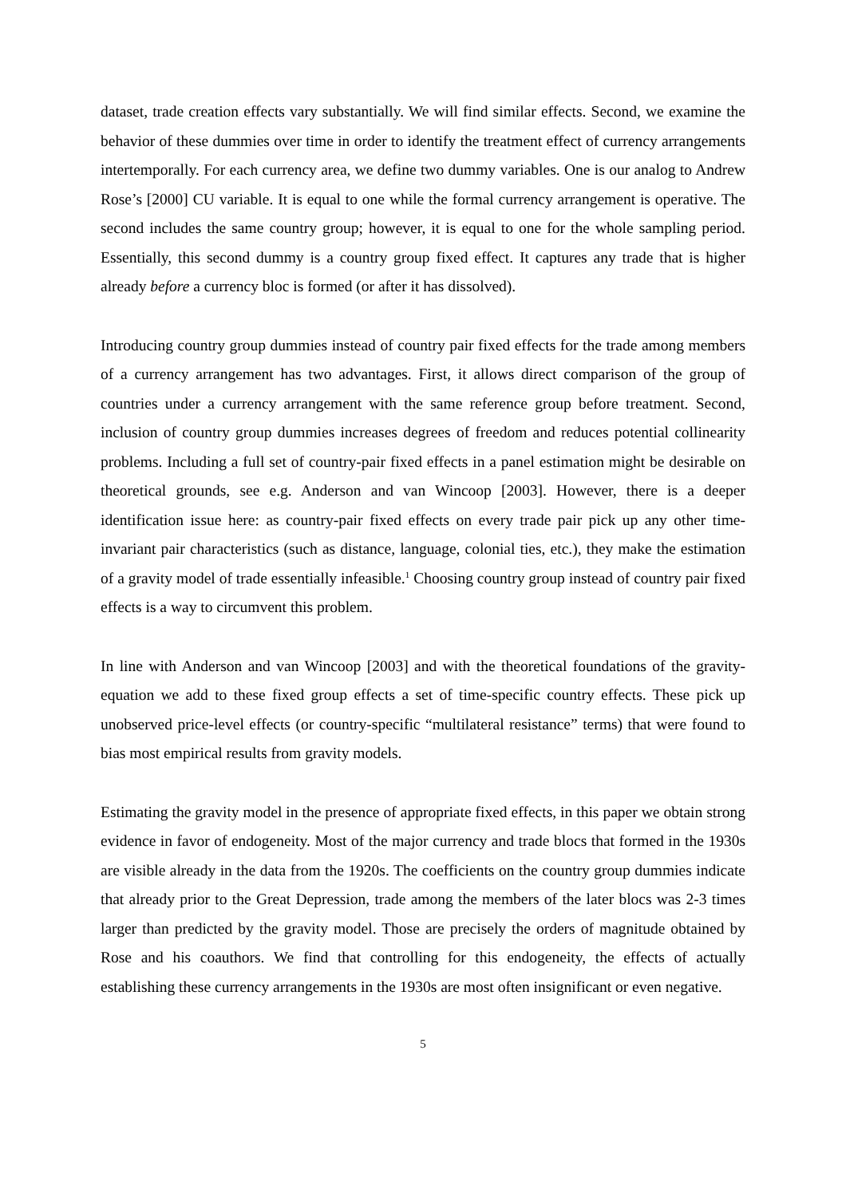dataset, trade creation effects vary substantially. We will find similar effects. Second, we examine the behavior of these dummies over time in order to identify the treatment effect of currency arrangements intertemporally. For each currency area, we define two dummy variables. One is our analog to Andrew Rose’s [2000] CU variable. It is equal to one while the formal currency arrangement is operative. The second includes the same country group; however, it is equal to one for the whole sampling period. Essentially, this second dummy is a country group fixed effect. It captures any trade that is higher already before a currency bloc is formed (or after it has dissolved).
Introducing country group dummies instead of country pair fixed effects for the trade among members of a currency arrangement has two advantages. First, it allows direct comparison of the group of countries under a currency arrangement with the same reference group before treatment. Second, inclusion of country group dummies increases degrees of freedom and reduces potential collinearity problems. Including a full set of country-pair fixed effects in a panel estimation might be desirable on theoretical grounds, see e.g. Anderson and van Wincoop [2003]. However, there is a deeper identification issue here: as country-pair fixed effects on every trade pair pick up any other time-invariant pair characteristics (such as distance, language, colonial ties, etc.), they make the estimation of a gravity model of trade essentially infeasible.<sup>1</sup> Choosing country group instead of country pair fixed effects is a way to circumvent this problem.
In line with Anderson and van Wincoop [2003] and with the theoretical foundations of the gravity-equation we add to these fixed group effects a set of time-specific country effects. These pick up unobserved price-level effects (or country-specific “multilateral resistance” terms) that were found to bias most empirical results from gravity models.
Estimating the gravity model in the presence of appropriate fixed effects, in this paper we obtain strong evidence in favor of endogeneity. Most of the major currency and trade blocs that formed in the 1930s are visible already in the data from the 1920s. The coefficients on the country group dummies indicate that already prior to the Great Depression, trade among the members of the later blocs was 2-3 times larger than predicted by the gravity model. Those are precisely the orders of magnitude obtained by Rose and his coauthors. We find that controlling for this endogeneity, the effects of actually establishing these currency arrangements in the 1930s are most often insignificant or even negative.
5